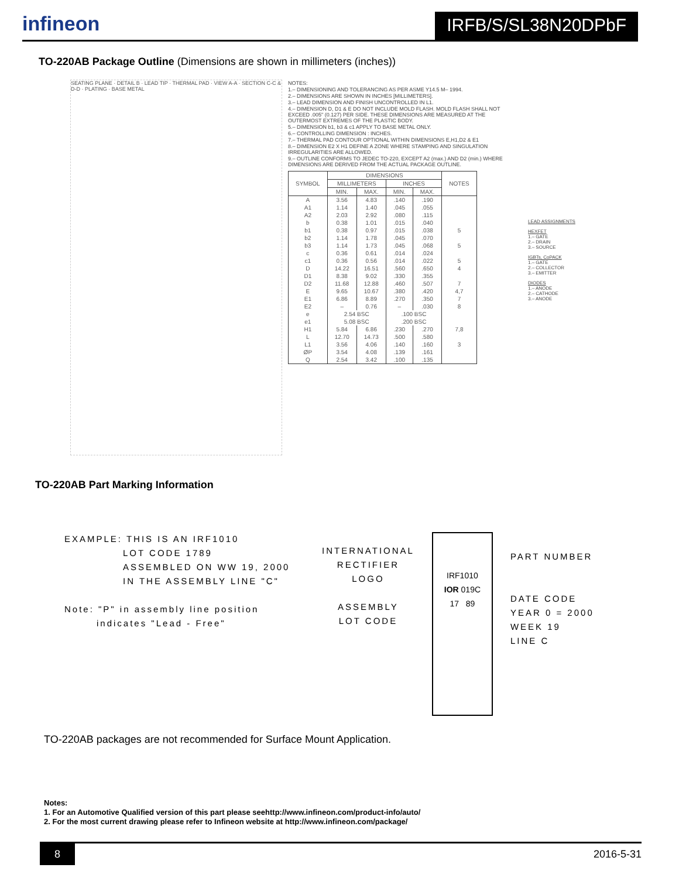infineon
IRFB/S/SL38N20DPbF
TO-220AB Package Outline (Dimensions are shown in millimeters (inches))
SEATING PLANE · DETAIL B · LEAD TIP · THERMAL PAD · VIEW A-A · SECTION C-C & D-D · PLATING · BASE METAL
NOTES:
1.– DIMENSIONING AND TOLERANCING AS PER ASME Y14.5 M– 1994.
2.– DIMENSIONS ARE SHOWN IN INCHES [MILLIMETERS].
3.– LEAD DIMENSION AND FINISH UNCONTROLLED IN L1.
4.– DIMENSION D, D1 & E DO NOT INCLUDE MOLD FLASH. MOLD FLASH SHALL NOT EXCEED .005" (0.127) PER SIDE. THESE DIMENSIONS ARE MEASURED AT THE OUTERMOST EXTREMES OF THE PLASTIC BODY.
5.– DIMENSION b1, b3 & c1 APPLY TO BASE METAL ONLY.
6.– CONTROLLING DIMENSION : INCHES.
7.– THERMAL PAD CONTOUR OPTIONAL WITHIN DIMENSIONS E,H1,D2 & E1
8.– DIMENSION E2 X H1 DEFINE A ZONE WHERE STAMPING AND SINGULATION IRREGULARITIES ARE ALLOWED.
9.– OUTLINE CONFORMS TO JEDEC TO-220, EXCEPT A2 (max.) AND D2 (min.) WHERE DIMENSIONS ARE DERIVED FROM THE ACTUAL PACKAGE OUTLINE.
| SYMBOL | DIMENSIONS | | | | NOTES |
| --- | --- | --- | --- | --- | --- |
| | MILLIMETERS | | INCHES | | |
| | MIN. | MAX. | MIN. | MAX. | |
| A | 3.56 | 4.83 | .140 | .190 | |
| A1 | 1.14 | 1.40 | .045 | .055 | |
| A2 | 2.03 | 2.92 | .080 | .115 | |
| b | 0.38 | 1.01 | .015 | .040 | |
| b1 | 0.38 | 0.97 | .015 | .038 | 5 |
| b2 | 1.14 | 1.78 | .045 | .070 | |
| b3 | 1.14 | 1.73 | .045 | .068 | 5 |
| c | 0.36 | 0.61 | .014 | .024 | |
| c1 | 0.36 | 0.56 | .014 | .022 | 5 |
| D | 14.22 | 16.51 | .560 | .650 | 4 |
| D1 | 8.38 | 9.02 | .330 | .355 | |
| D2 | 11.68 | 12.88 | .460 | .507 | 7 |
| E | 9.65 | 10.67 | .380 | .420 | 4,7 |
| E1 | 6.86 | 8.89 | .270 | .350 | 7 |
| E2 | – | 0.76 | – | .030 | 8 |
| e | 2.54 BSC | | .100 BSC | | |
| e1 | 5.08 BSC | | .200 BSC | | |
| H1 | 5.84 | 6.86 | .230 | .270 | 7,8 |
| L | 12.70 | 14.73 | .500 | .580 | |
| L1 | 3.56 | 4.06 | .140 | .160 | 3 |
| ØP | 3.54 | 4.08 | .139 | .161 | |
| Q | 2.54 | 3.42 | .100 | .135 | |
LEAD ASSIGNMENTS
HEXFET
1.– GATE
2.– DRAIN
3.– SOURCE
IGBTs, CoPACK
1.– GATE
2.– COLLECTOR
3.– EMITTER
DIODES
1.– ANODE
2.– CATHODE
3.– ANODE
TO-220AB Part Marking Information
EXAMPLE: THIS IS AN IRF1010
LOT CODE 1789
ASSEMBLED ON WW 19, 2000
IN THE ASSEMBLY LINE "C"
Note: "P" in assembly line position
indicates "Lead - Free"
INTERNATIONAL
RECTIFIER
LOGO
ASSEMBLY
LOT CODE
IRF1010
IOR 019C
17 89
PART NUMBER
DATE CODE
YEAR 0 = 2000
WEEK 19
LINE C
TO-220AB packages are not recommended for Surface Mount Application.
Notes:
1. For an Automotive Qualified version of this part please seehttp://www.infineon.com/product-info/auto/
2. For the most current drawing please refer to Infineon website at http://www.infineon.com/package/
8 2016-5-31